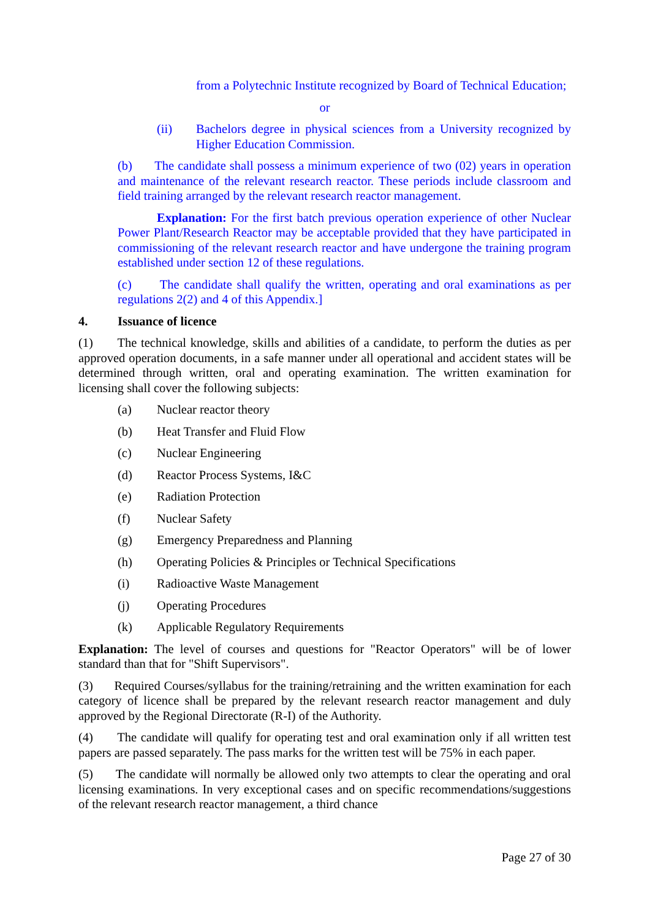from a Polytechnic Institute recognized by Board of Technical Education;
or
(ii) Bachelors degree in physical sciences from a University recognized by Higher Education Commission.
(b) The candidate shall possess a minimum experience of two (02) years in operation and maintenance of the relevant research reactor. These periods include classroom and field training arranged by the relevant research reactor management.
Explanation: For the first batch previous operation experience of other Nuclear Power Plant/Research Reactor may be acceptable provided that they have participated in commissioning of the relevant research reactor and have undergone the training program established under section 12 of these regulations.
(c) The candidate shall qualify the written, operating and oral examinations as per regulations 2(2) and 4 of this Appendix.]
4. Issuance of licence
(1) The technical knowledge, skills and abilities of a candidate, to perform the duties as per approved operation documents, in a safe manner under all operational and accident states will be determined through written, oral and operating examination. The written examination for licensing shall cover the following subjects:
(a) Nuclear reactor theory
(b) Heat Transfer and Fluid Flow
(c) Nuclear Engineering
(d) Reactor Process Systems, I&C
(e) Radiation Protection
(f) Nuclear Safety
(g) Emergency Preparedness and Planning
(h) Operating Policies & Principles or Technical Specifications
(i) Radioactive Waste Management
(j) Operating Procedures
(k) Applicable Regulatory Requirements
Explanation: The level of courses and questions for "Reactor Operators" will be of lower standard than that for "Shift Supervisors".
(3) Required Courses/syllabus for the training/retraining and the written examination for each category of licence shall be prepared by the relevant research reactor management and duly approved by the Regional Directorate (R-I) of the Authority.
(4) The candidate will qualify for operating test and oral examination only if all written test papers are passed separately. The pass marks for the written test will be 75% in each paper.
(5) The candidate will normally be allowed only two attempts to clear the operating and oral licensing examinations. In very exceptional cases and on specific recommendations/suggestions of the relevant research reactor management, a third chance
Page 27 of 30